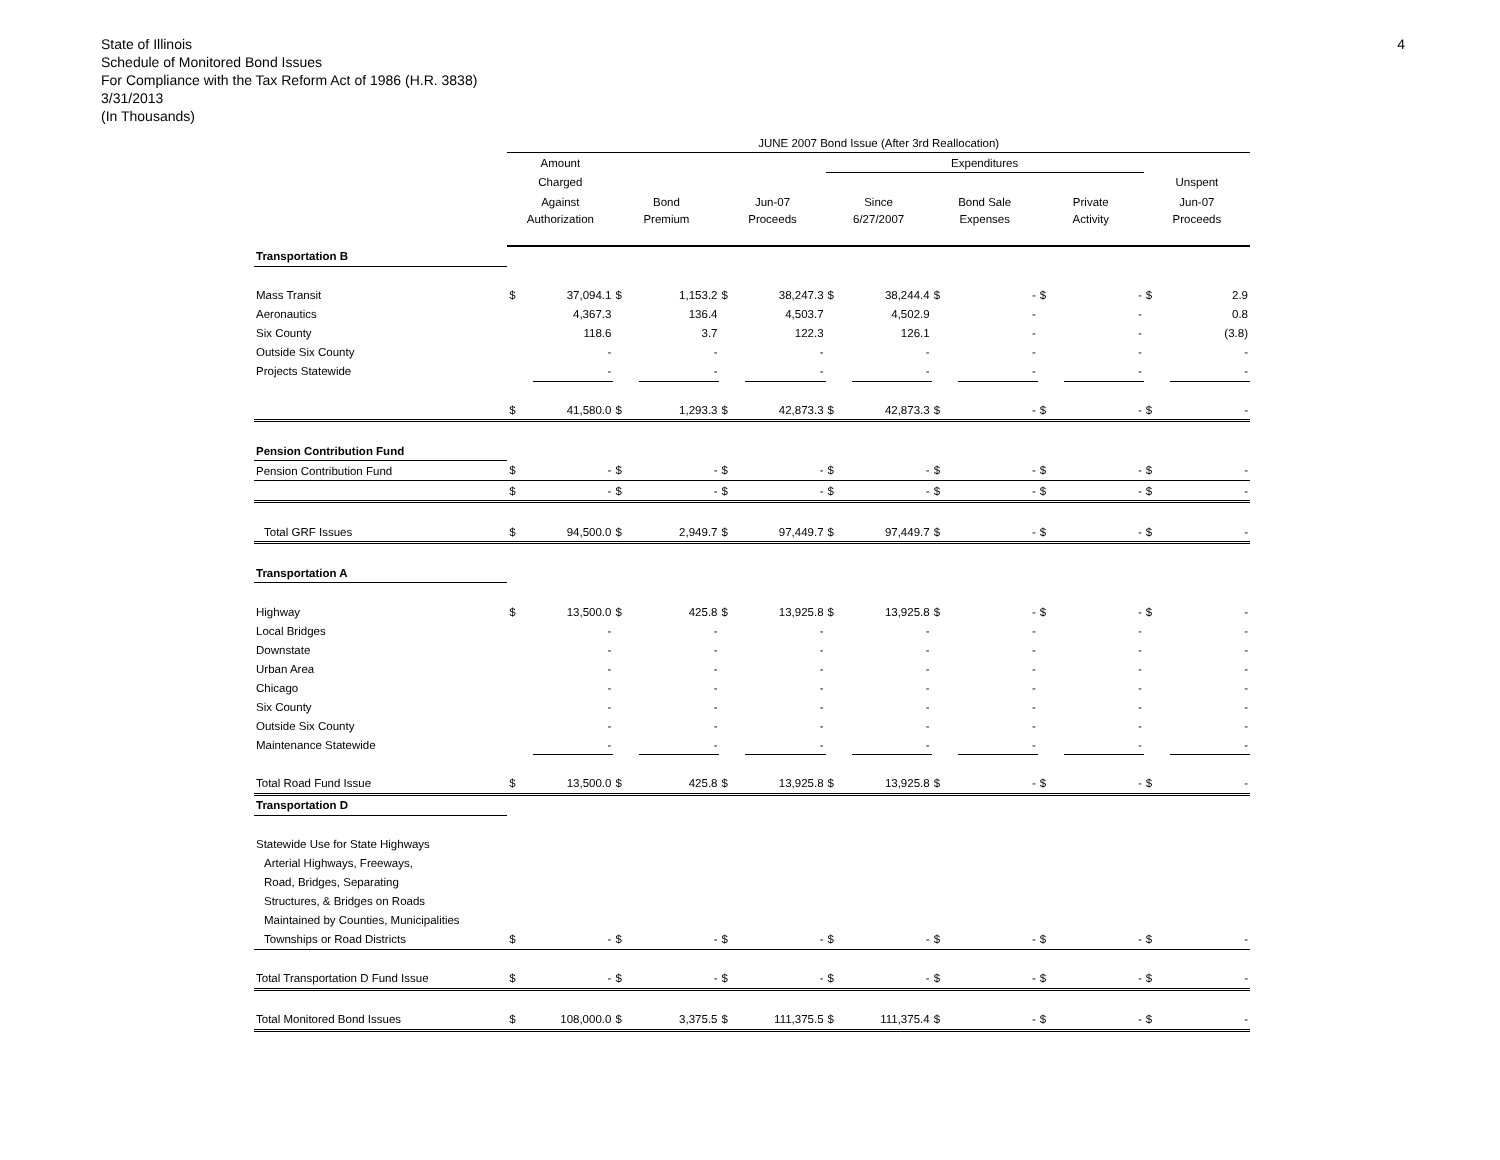State of Illinois
Schedule of Monitored Bond Issues
For Compliance with the Tax Reform Act of 1986 (H.R. 3838)
3/31/2013
(In Thousands)
4
| | JUNE 2007 Bond Issue (After 3rd Reallocation) | | | | | | | | | | | | | |
| --- | --- | --- | --- | --- | --- | --- | --- | --- | --- | --- | --- | --- | --- | --- |
| | Amount | | | | | | Expenditures | | | | | | | |
| | Charged | | | | | | | | | | | | Unspent | |
| | Against | | Bond | | Jun-07 | | Since | | Bond Sale | | Private | | Jun-07 | |
| | Authorization | | Premium | | Proceeds | | 6/27/2007 | | Expenses | | Activity | | Proceeds | |
| Transportation B | | | | | | | | | | | | | | |
| Mass Transit | $ | 37,094.1 | $ | 1,153.2 | $ | 38,247.3 | $ | 38,244.4 | $ | - | $ | - | $ | 2.9 |
| Aeronautics | | 4,367.3 | | 136.4 | | 4,503.7 | | 4,502.9 | | - | | - | | 0.8 |
| Six County | | 118.6 | | 3.7 | | 122.3 | | 126.1 | | - | | - | | (3.8) |
| Outside Six County | | - | | - | | - | | - | | - | | - | | - |
| Projects Statewide | | - | | - | | - | | - | | - | | - | | - |
| | $ | 41,580.0 | $ | 1,293.3 | $ | 42,873.3 | $ | 42,873.3 | $ | - | $ | - | $ | - |
| Pension Contribution Fund | | | | | | | | | | | | | | |
| Pension Contribution Fund | $ | - | $ | - | $ | - | $ | - | $ | - | $ | - | $ | - |
| | $ | - | $ | - | $ | - | $ | - | $ | - | $ | - | $ | - |
| Total GRF Issues | $ | 94,500.0 | $ | 2,949.7 | $ | 97,449.7 | $ | 97,449.7 | $ | - | $ | - | $ | - |
| Transportation A | | | | | | | | | | | | | | |
| Highway | $ | 13,500.0 | $ | 425.8 | $ | 13,925.8 | $ | 13,925.8 | $ | - | $ | - | $ | - |
| Local Bridges | | - | | - | | - | | - | | - | | - | | - |
| Downstate | | - | | - | | - | | - | | - | | - | | - |
| Urban Area | | - | | - | | - | | - | | - | | - | | - |
| Chicago | | - | | - | | - | | - | | - | | - | | - |
| Six County | | - | | - | | - | | - | | - | | - | | - |
| Outside Six County | | - | | - | | - | | - | | - | | - | | - |
| Maintenance Statewide | | - | | - | | - | | - | | - | | - | | - |
| Total Road Fund Issue | $ | 13,500.0 | $ | 425.8 | $ | 13,925.8 | $ | 13,925.8 | $ | - | $ | - | $ | - |
| Transportation D | | | | | | | | | | | | | | |
| Statewide Use for State Highways | | | | | | | | | | | | | | |
| Arterial Highways, Freeways, | | | | | | | | | | | | | | |
| Road, Bridges, Separating | | | | | | | | | | | | | | |
| Structures, & Bridges on Roads | | | | | | | | | | | | | | |
| Maintained by Counties, Municipalities | | | | | | | | | | | | | | |
| Townships or Road Districts | $ | - | $ | - | $ | - | $ | - | $ | - | $ | - | $ | - |
| Total Transportation D Fund Issue | $ | - | $ | - | $ | - | $ | - | $ | - | $ | - | $ | - |
| Total Monitored Bond Issues | $ | 108,000.0 | $ | 3,375.5 | $ | 111,375.5 | $ | 111,375.4 | $ | - | $ | - | $ | - |